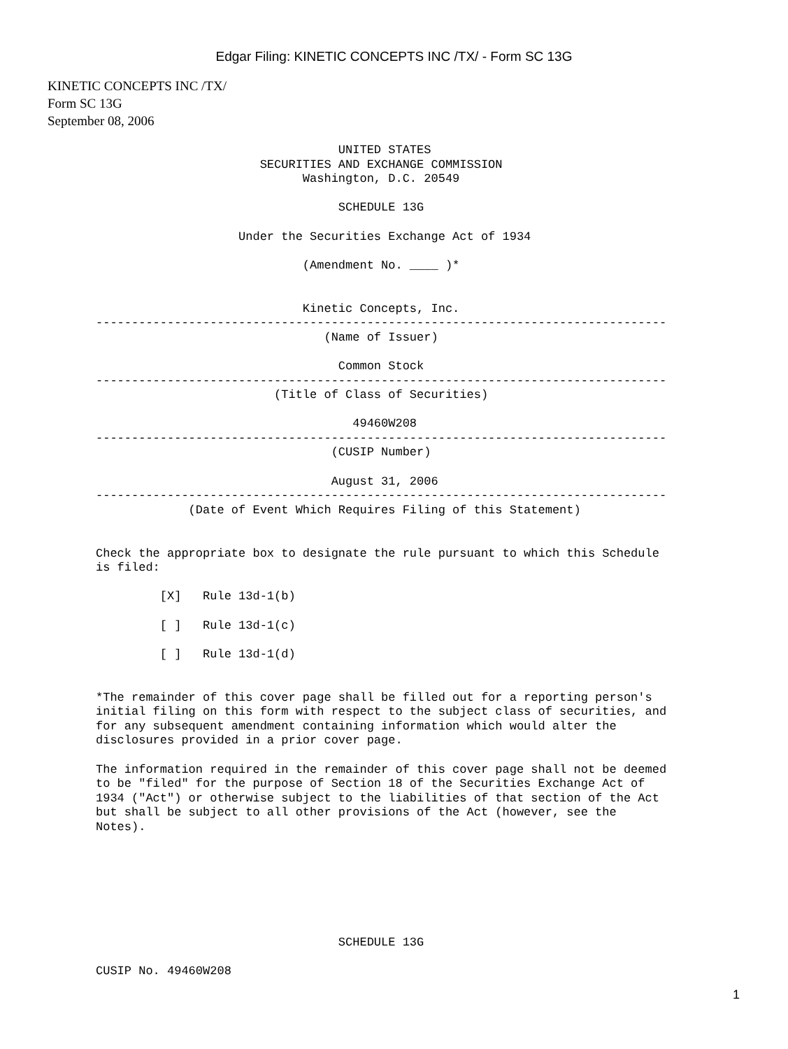Edgar Filing: KINETIC CONCEPTS INC /TX/ - Form SC 13G
KINETIC CONCEPTS INC /TX/
Form SC 13G
September 08, 2006
                                  UNITED STATES
                       SECURITIES AND EXCHANGE COMMISSION
                             Washington, D.C. 20549

                                  SCHEDULE 13G

                    Under the Securities Exchange Act of 1934

                             (Amendment No. ____ )*


                             Kinetic Concepts, Inc.
--------------------------------------------------------------------------------
                                (Name of Issuer)

                                  Common Stock
--------------------------------------------------------------------------------
                         (Title of Class of Securities)

                                    49460W208
--------------------------------------------------------------------------------
                                 (CUSIP Number)

                                 August 31, 2006
--------------------------------------------------------------------------------
             (Date of Event Which Requires Filing of this Statement)


Check the appropriate box to designate the rule pursuant to which this Schedule
is filed:

         [X]   Rule 13d-1(b)

         [ ]   Rule 13d-1(c)

         [ ]   Rule 13d-1(d)


*The remainder of this cover page shall be filled out for a reporting person's
initial filing on this form with respect to the subject class of securities, and
for any subsequent amendment containing information which would alter the
disclosures provided in a prior cover page.

The information required in the remainder of this cover page shall not be deemed
to be "filed" for the purpose of Section 18 of the Securities Exchange Act of
1934 ("Act") or otherwise subject to the liabilities of that section of the Act
but shall be subject to all other provisions of the Act (however, see the
Notes).







                                  SCHEDULE 13G

CUSIP No. 49460W208
1